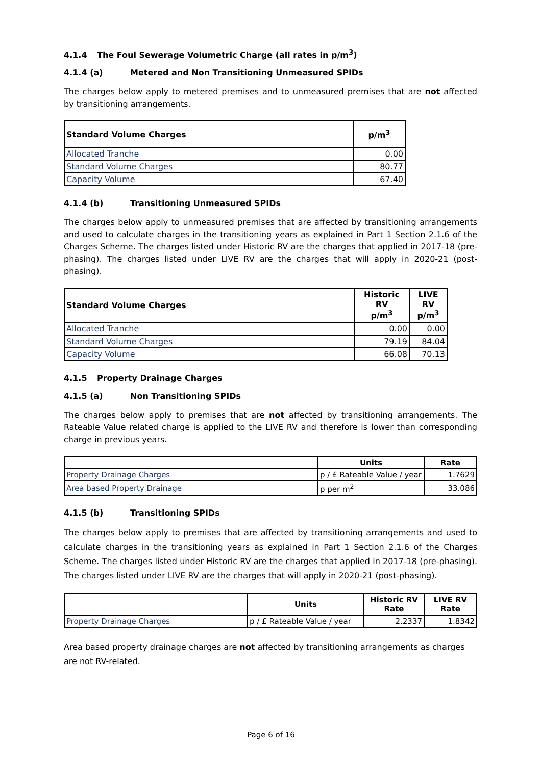4.1.4 The Foul Sewerage Volumetric Charge (all rates in p/m<sup>3</sup>)
4.1.4 (a) Metered and Non Transitioning Unmeasured SPIDs
The charges below apply to metered premises and to unmeasured premises that are not affected by transitioning arrangements.
| Standard Volume Charges | p/m<sup>3</sup> |
| --- | --- |
| Allocated Tranche | 0.00 |
| Standard Volume Charges | 80.77 |
| Capacity Volume | 67.40 |
4.1.4 (b) Transitioning Unmeasured SPIDs
The charges below apply to unmeasured premises that are affected by transitioning arrangements and used to calculate charges in the transitioning years as explained in Part 1 Section 2.1.6 of the Charges Scheme. The charges listed under Historic RV are the charges that applied in 2017-18 (pre-phasing). The charges listed under LIVE RV are the charges that will apply in 2020-21 (post-phasing).
| Standard Volume Charges | Historic RV p/m<sup>3</sup> | LIVE RV p/m<sup>3</sup> |
| --- | --- | --- |
| Allocated Tranche | 0.00 | 0.00 |
| Standard Volume Charges | 79.19 | 84.04 |
| Capacity Volume | 66.08 | 70.13 |
4.1.5 Property Drainage Charges
4.1.5 (a) Non Transitioning SPIDs
The charges below apply to premises that are not affected by transitioning arrangements. The Rateable Value related charge is applied to the LIVE RV and therefore is lower than corresponding charge in previous years.
| | Units | Rate |
| --- | --- | --- |
| Property Drainage Charges | p / £ Rateable Value / year | 1.7629 |
| Area based Property Drainage | p per m<sup>2</sup> | 33.086 |
4.1.5 (b) Transitioning SPIDs
The charges below apply to premises that are affected by transitioning arrangements and used to calculate charges in the transitioning years as explained in Part 1 Section 2.1.6 of the Charges Scheme. The charges listed under Historic RV are the charges that applied in 2017-18 (pre-phasing). The charges listed under LIVE RV are the charges that will apply in 2020-21 (post-phasing).
| | Units | Historic RV Rate | LIVE RV Rate |
| --- | --- | --- | --- |
| Property Drainage Charges | p / £ Rateable Value / year | 2.2337 | 1.8342 |
Area based property drainage charges are not affected by transitioning arrangements as charges are not RV-related.
Page 6 of 16